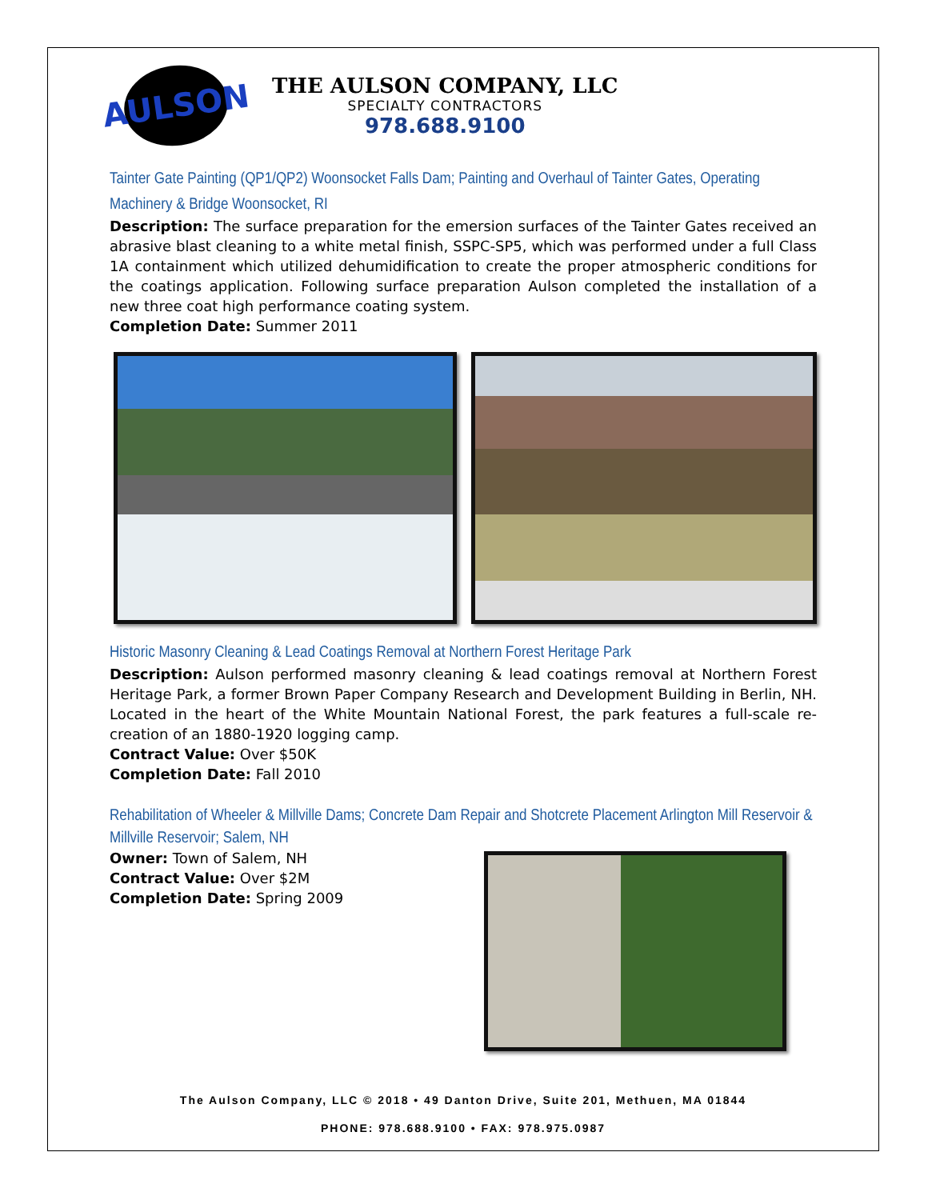AULSON
THE AULSON COMPANY, LLC
SPECIALTY CONTRACTORS
978.688.9100
Tainter Gate Painting (QP1/QP2) Woonsocket Falls Dam; Painting and Overhaul of Tainter Gates, Operating Machinery & Bridge Woonsocket, RI
Description: The surface preparation for the emersion surfaces of the Tainter Gates received an abrasive blast cleaning to a white metal finish, SSPC-SP5, which was performed under a full Class 1A containment which utilized dehumidification to create the proper atmospheric conditions for the coatings application. Following surface preparation Aulson completed the installation of a new three coat high performance coating system.
Completion Date: Summer 2011
Historic Masonry Cleaning & Lead Coatings Removal at Northern Forest Heritage Park
Description: Aulson performed masonry cleaning & lead coatings removal at Northern Forest Heritage Park, a former Brown Paper Company Research and Development Building in Berlin, NH. Located in the heart of the White Mountain National Forest, the park features a full-scale re-creation of an 1880-1920 logging camp.
Contract Value: Over $50K
Completion Date: Fall 2010
Rehabilitation of Wheeler & Millville Dams; Concrete Dam Repair and Shotcrete Placement Arlington Mill Reservoir & Millville Reservoir; Salem, NH
Owner: Town of Salem, NH
Contract Value: Over $2M
Completion Date: Spring 2009
The Aulson Company, LLC © 2018 • 49 Danton Drive, Suite 201, Methuen, MA 01844
PHONE: 978.688.9100 • FAX: 978.975.0987